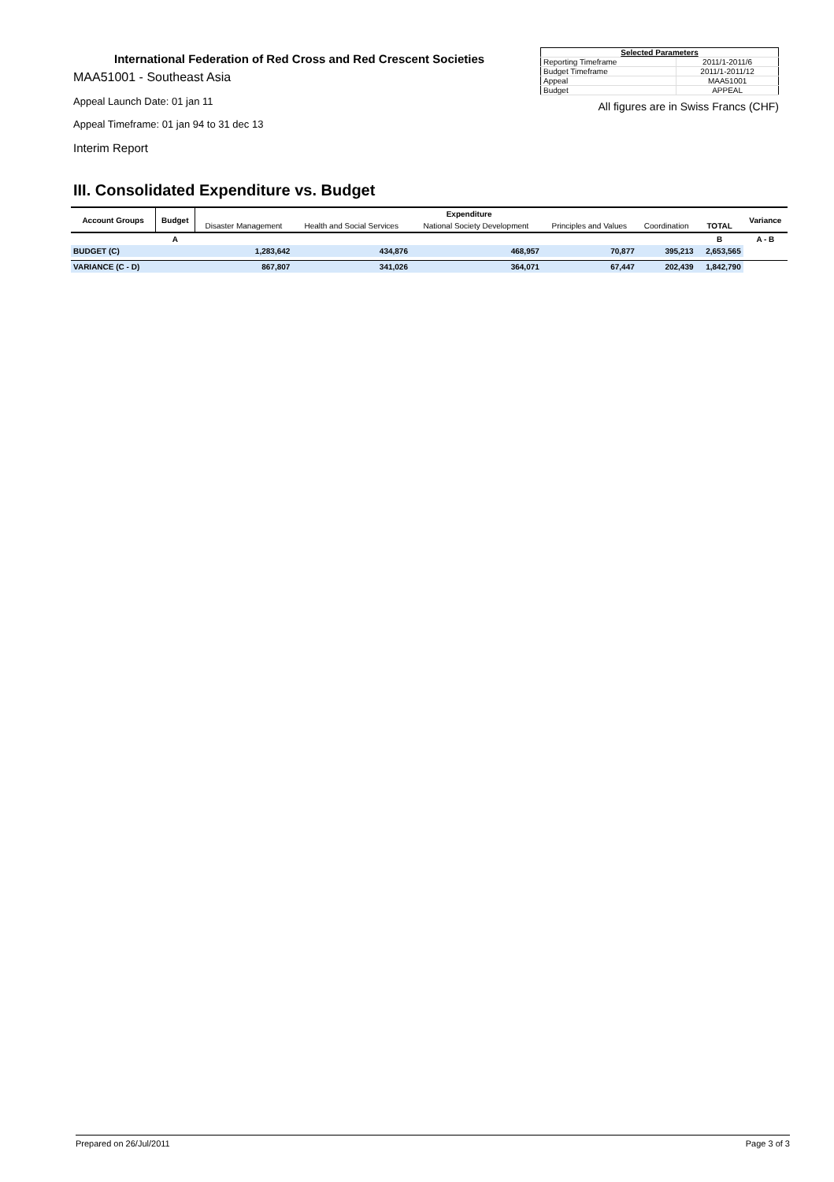International Federation of Red Cross and Red Crescent Societies
MAA51001 - Southeast Asia
Appeal Launch Date: 01 jan 11
Appeal Timeframe: 01 jan 94 to 31 dec 13
Interim Report
| Selected Parameters | |
| --- | --- |
| Reporting Timeframe | 2011/1-2011/6 |
| Budget Timeframe | 2011/1-2011/12 |
| Appeal | MAA51001 |
| Budget | APPEAL |
All figures are in Swiss Francs (CHF)
III. Consolidated Expenditure vs. Budget
| Account Groups | Budget | Expenditure | | | | | | Variance |
| --- | --- | --- | --- | --- | --- | --- | --- | --- |
| | | Disaster Management | Health and Social Services | National Society Development | Principles and Values | Coordination | TOTAL | |
| | A | | | | | | B | A - B |
| BUDGET (C) | | 1,283,642 | 434,876 | 468,957 | 70,877 | 395,213 | 2,653,565 | |
| VARIANCE (C - D) | | 867,807 | 341,026 | 364,071 | 67,447 | 202,439 | 1,842,790 | |
Prepared on 26/Jul/2011 Page 3 of 3